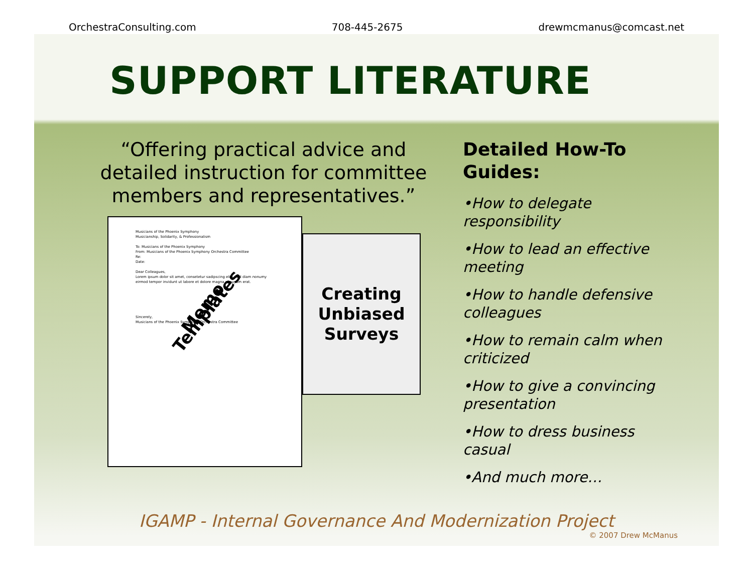OrchestraConsulting.com 708-445-2675 drewmcmanus@comcast.net
SUPPORT LITERATURE
“Offering practical advice and detailed instruction for committee members and representatives.”
Musicians of the Phoenix Symphony
Musicianship, Solidarity, & Professionalism
To: Musicians of the Phoenix Symphony
From: Musicians of the Phoenix Symphony Orchestra Committee
Re:
Date:
Dear Colleagues,
Lorem ipsum dolor sit amet, consetetur sadipscing elitr, sed diam nonumy eirmod tempor invidunt ut labore et dolore magna aliquyam erat.
Memo Templates
Sincerely,
Musicians of the Phoenix Symphony Orchestra Committee
Creating
Unbiased
Surveys
Detailed How-To Guides:
•How to delegate responsibility
•How to lead an effective meeting
•How to handle defensive colleagues
•How to remain calm when criticized
•How to give a convincing presentation
•How to dress business casual
•And much more…
IGAMP - Internal Governance And Modernization Project
© 2007 Drew McManus